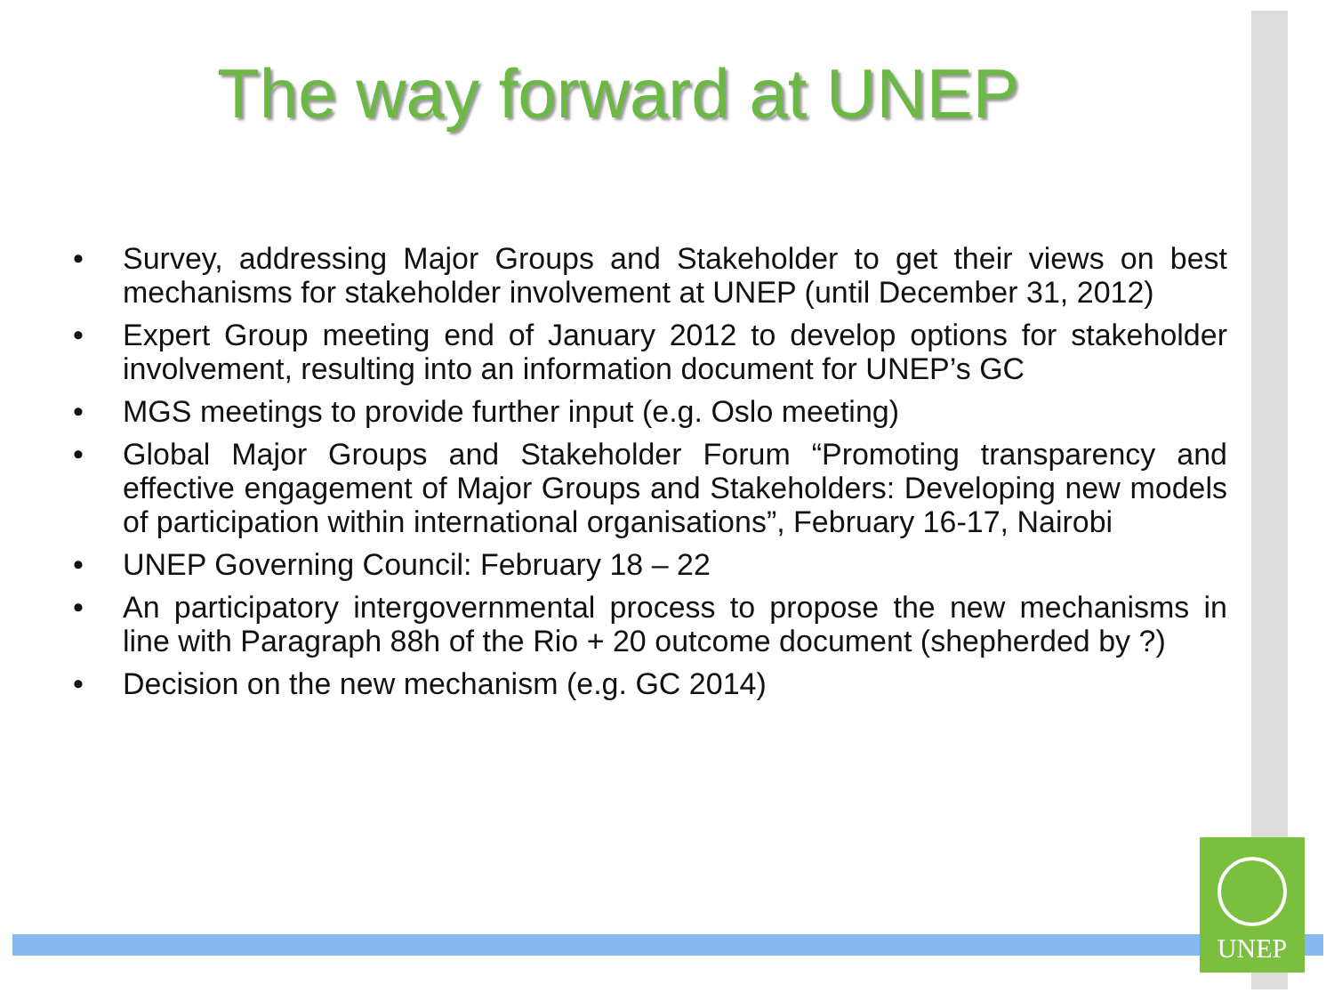UNEP
The way forward at UNEP
• Survey, addressing Major Groups and Stakeholder to get their views on best mechanisms for stakeholder involvement at UNEP (until December 31, 2012)
• Expert Group meeting end of January 2012 to develop options for stakeholder involvement, resulting into an information document for UNEP’s GC
• MGS meetings to provide further input (e.g. Oslo meeting)
• Global Major Groups and Stakeholder Forum “Promoting transparency and effective engagement of Major Groups and Stakeholders: Developing new models of participation within international organisations”, February 16-17, Nairobi
• UNEP Governing Council: February 18 – 22
• An participatory intergovernmental process to propose the new mechanisms in line with Paragraph 88h of the Rio + 20 outcome document (shepherded by ?)
• Decision on the new mechanism (e.g. GC 2014)